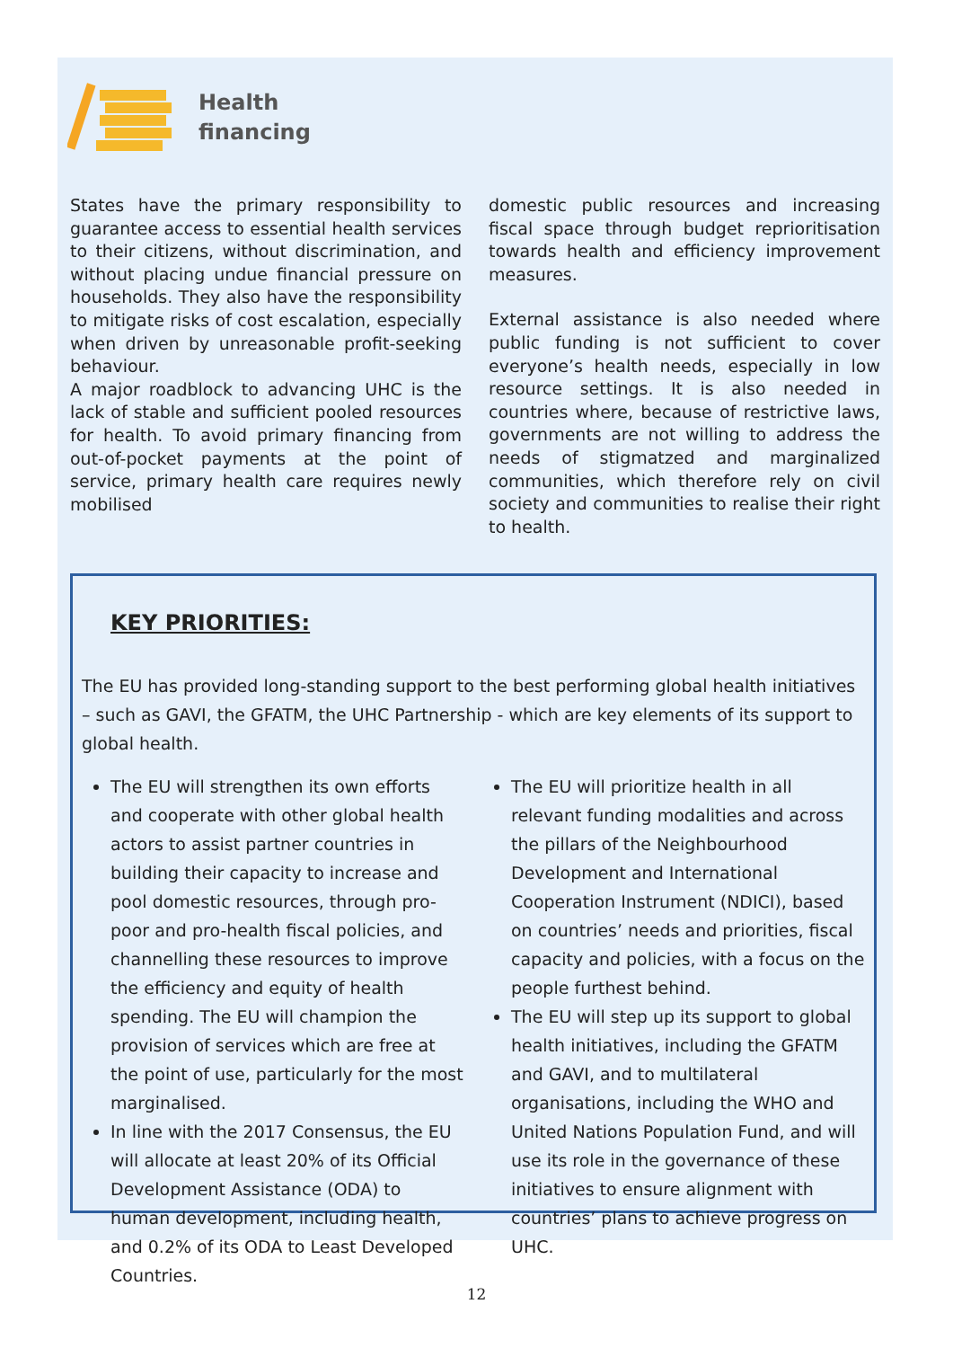Health
financing
States have the primary responsibility to guarantee access to essential health services to their citizens, without discrimination, and without placing undue financial pressure on households. They also have the responsibility to mitigate risks of cost escalation, especially when driven by unreasonable profit-seeking behaviour.
A major roadblock to advancing UHC is the lack of stable and sufficient pooled resources for health. To avoid primary financing from out-of-pocket payments at the point of service, primary health care requires newly mobilised
domestic public resources and increasing fiscal space through budget reprioritisation towards health and efficiency improvement measures.
External assistance is also needed where public funding is not sufficient to cover everyone’s health needs, especially in low resource settings. It is also needed in countries where, because of restrictive laws, governments are not willing to address the needs of stigmatzed and marginalized communities, which therefore rely on civil society and communities to realise their right to health.
KEY PRIORITIES:
The EU has provided long-standing support to the best performing global health initiatives – such as GAVI, the GFATM, the UHC Partnership - which are key elements of its support to global health.
The EU will strengthen its own efforts and cooperate with other global health actors to assist partner countries in building their capacity to increase and pool domestic resources, through pro-poor and pro-health fiscal policies, and channelling these resources to improve the efficiency and equity of health spending. The EU will champion the provision of services which are free at the point of use, particularly for the most marginalised.
In line with the 2017 Consensus, the EU will allocate at least 20% of its Official Development Assistance (ODA) to human development, including health, and 0.2% of its ODA to Least Developed Countries.
The EU will prioritize health in all relevant funding modalities and across the pillars of the Neighbourhood Development and International Cooperation Instrument (NDICI), based on countries’ needs and priorities, fiscal capacity and policies, with a focus on the people furthest behind.
The EU will step up its support to global health initiatives, including the GFATM and GAVI, and to multilateral organisations, including the WHO and United Nations Population Fund, and will use its role in the governance of these initiatives to ensure alignment with countries’ plans to achieve progress on UHC.
12